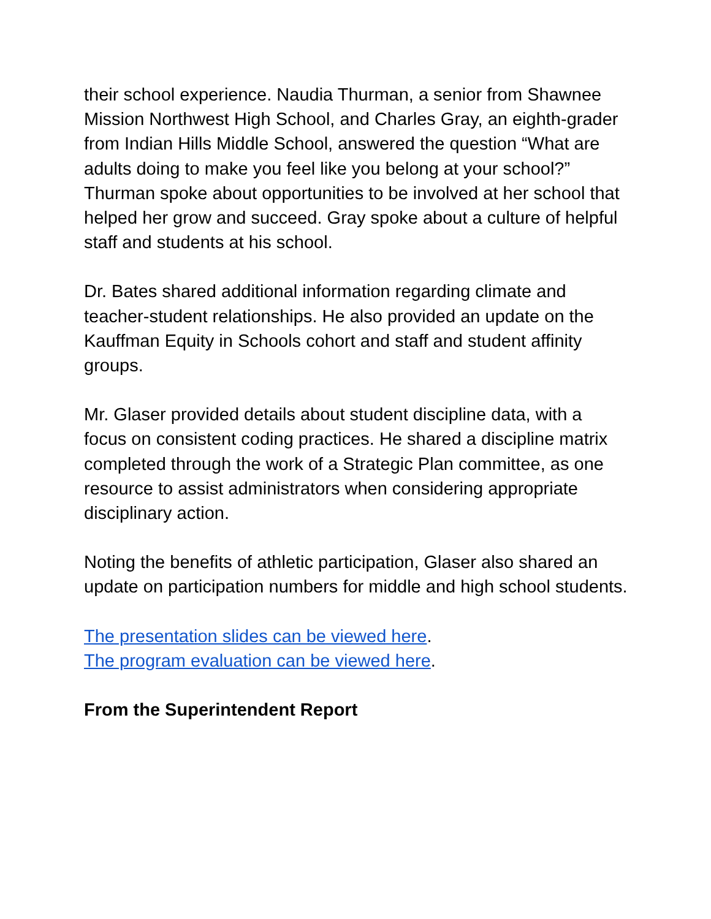their school experience. Naudia Thurman, a senior from Shawnee Mission Northwest High School, and Charles Gray, an eighth-grader from Indian Hills Middle School, answered the question “What are adults doing to make you feel like you belong at your school?” Thurman spoke about opportunities to be involved at her school that helped her grow and succeed. Gray spoke about a culture of helpful staff and students at his school.
Dr. Bates shared additional information regarding climate and teacher-student relationships. He also provided an update on the Kauffman Equity in Schools cohort and staff and student affinity groups.
Mr. Glaser provided details about student discipline data, with a focus on consistent coding practices. He shared a discipline matrix completed through the work of a Strategic Plan committee, as one resource to assist administrators when considering appropriate disciplinary action.
Noting the benefits of athletic participation, Glaser also shared an update on participation numbers for middle and high school students.
The presentation slides can be viewed here.
The program evaluation can be viewed here.
From the Superintendent Report